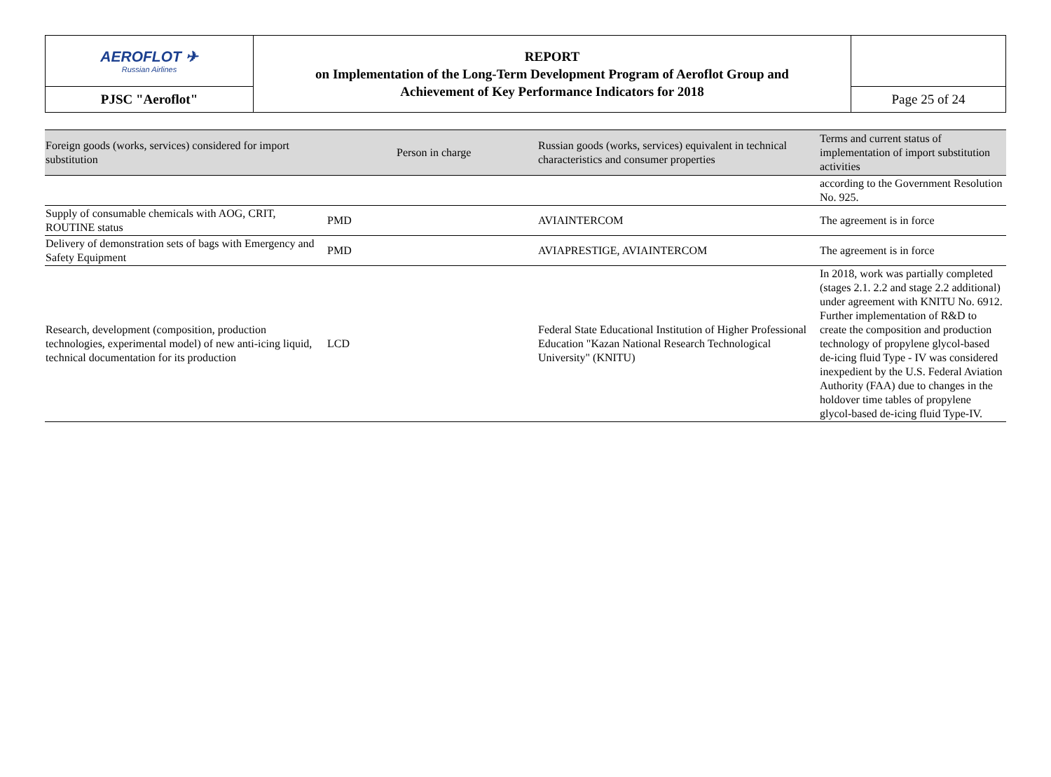| AEROFLOT ✈ Russian Airlines | REPORT on Implementation of the Long-Term Development Program of Aeroflot Group and Achievement of Key Performance Indicators for 2018 | |
| PJSC "Aeroflot" | | Page 25 of 24 |
| Foreign goods (works, services) considered for import substitution | Person in charge | Russian goods (works, services) equivalent in technical characteristics and consumer properties | Terms and current status of implementation of import substitution activities |
| --- | --- | --- | --- |
| | | | according to the Government Resolution No. 925. |
| Supply of consumable chemicals with AOG, CRIT, ROUTINE status | PMD | AVIAINTERCOM | The agreement is in force |
| Delivery of demonstration sets of bags with Emergency and Safety Equipment | PMD | AVIAPRESTIGE, AVIAINTERCOM | The agreement is in force |
| Research, development (composition, production technologies, experimental model) of new anti-icing liquid, technical documentation for its production | LCD | Federal State Educational Institution of Higher Professional Education "Kazan National Research Technological University" (KNITU) | In 2018, work was partially completed (stages 2.1. 2.2 and stage 2.2 additional) under agreement with KNITU No. 6912. Further implementation of R&D to create the composition and production technology of propylene glycol-based de-icing fluid Type - IV was considered inexpedient by the U.S. Federal Aviation Authority (FAA) due to changes in the holdover time tables of propylene glycol-based de-icing fluid Type-IV. |